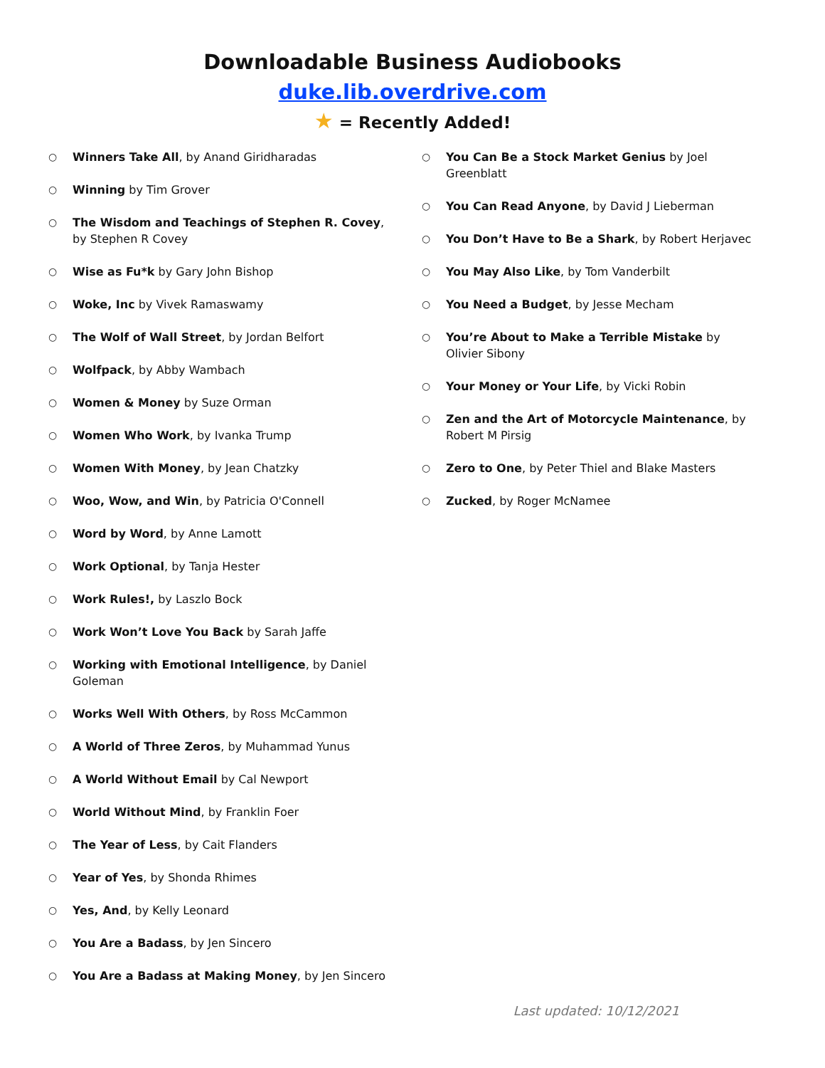Downloadable Business Audiobooks
duke.lib.overdrive.com
★ = Recently Added!
○ Winners Take All, by Anand Giridharadas
○ Winning by Tim Grover
○ The Wisdom and Teachings of Stephen R. Covey, by Stephen R Covey
○ Wise as Fu*k by Gary John Bishop
○ Woke, Inc by Vivek Ramaswamy
○ The Wolf of Wall Street, by Jordan Belfort
○ Wolfpack, by Abby Wambach
○ Women & Money by Suze Orman
○ Women Who Work, by Ivanka Trump
○ Women With Money, by Jean Chatzky
○ Woo, Wow, and Win, by Patricia O'Connell
○ Word by Word, by Anne Lamott
○ Work Optional, by Tanja Hester
○ Work Rules!, by Laszlo Bock
○ Work Won’t Love You Back by Sarah Jaffe
○ Working with Emotional Intelligence, by Daniel Goleman
○ Works Well With Others, by Ross McCammon
○ A World of Three Zeros, by Muhammad Yunus
○ A World Without Email by Cal Newport
○ World Without Mind, by Franklin Foer
○ The Year of Less, by Cait Flanders
○ Year of Yes, by Shonda Rhimes
○ Yes, And, by Kelly Leonard
○ You Are a Badass, by Jen Sincero
○ You Are a Badass at Making Money, by Jen Sincero
○ You Can Be a Stock Market Genius by Joel Greenblatt
○ You Can Read Anyone, by David J Lieberman
○ You Don’t Have to Be a Shark, by Robert Herjavec
○ You May Also Like, by Tom Vanderbilt
○ You Need a Budget, by Jesse Mecham
○ You’re About to Make a Terrible Mistake by Olivier Sibony
○ Your Money or Your Life, by Vicki Robin
○ Zen and the Art of Motorcycle Maintenance, by Robert M Pirsig
○ Zero to One, by Peter Thiel and Blake Masters
○ Zucked, by Roger McNamee
Last updated: 10/12/2021